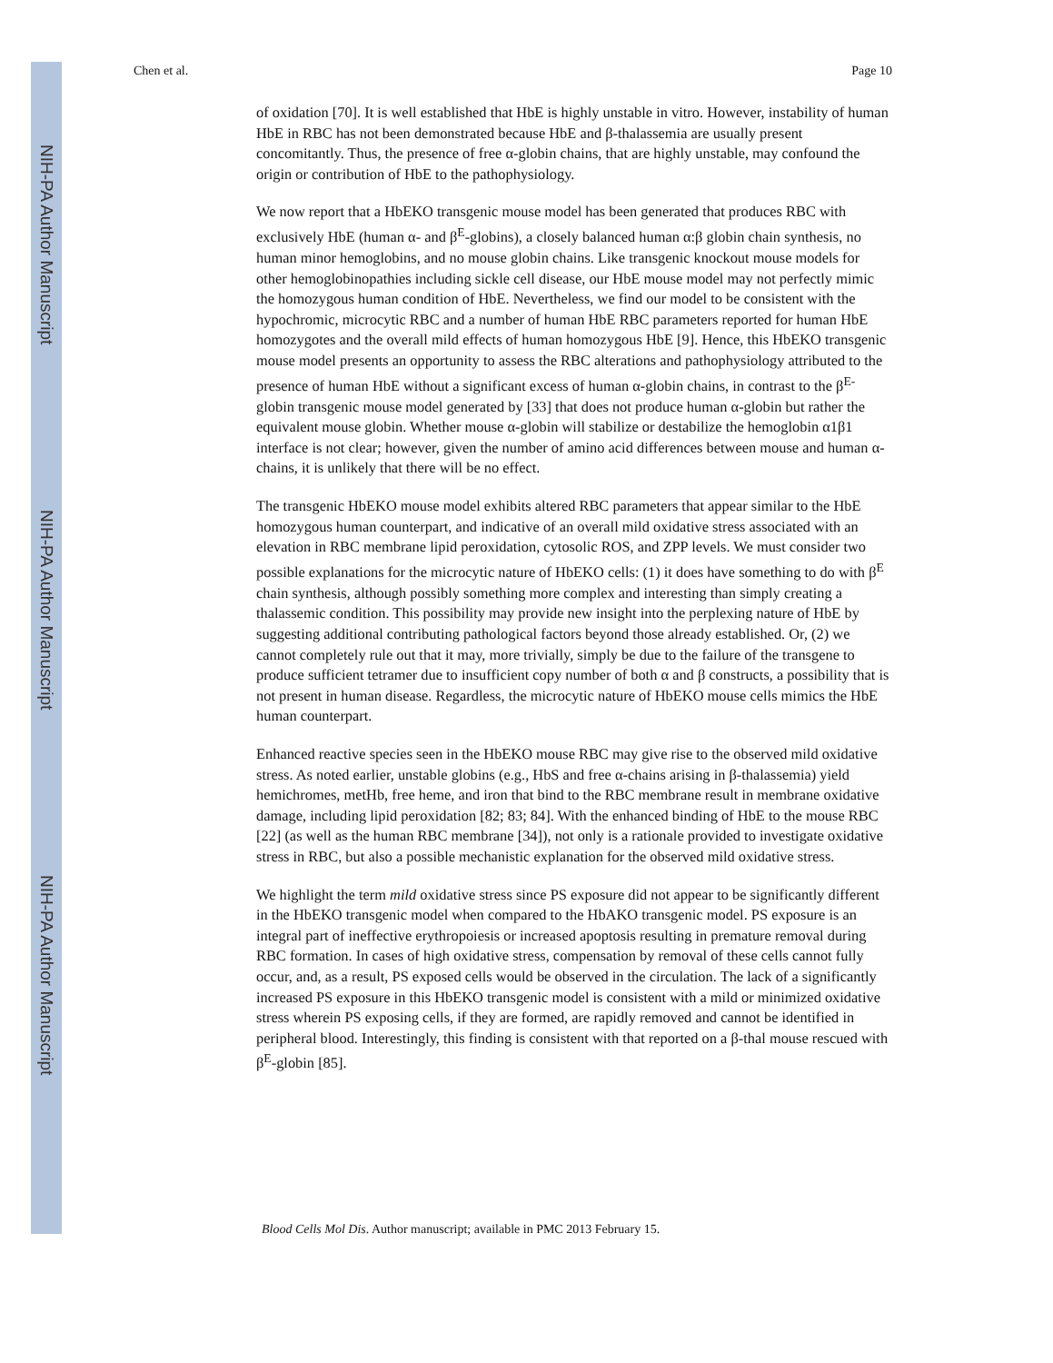NIH-PA Author Manuscript
NIH-PA Author Manuscript
NIH-PA Author Manuscript
Chen et al. Page 10
of oxidation [70]. It is well established that HbE is highly unstable in vitro. However, instability of human HbE in RBC has not been demonstrated because HbE and β-thalassemia are usually present concomitantly. Thus, the presence of free α-globin chains, that are highly unstable, may confound the origin or contribution of HbE to the pathophysiology.
We now report that a HbEKO transgenic mouse model has been generated that produces RBC with exclusively HbE (human α- and β<sup>E</sup>-globins), a closely balanced human α:β globin chain synthesis, no human minor hemoglobins, and no mouse globin chains. Like transgenic knockout mouse models for other hemoglobinopathies including sickle cell disease, our HbE mouse model may not perfectly mimic the homozygous human condition of HbE. Nevertheless, we find our model to be consistent with the hypochromic, microcytic RBC and a number of human HbE RBC parameters reported for human HbE homozygotes and the overall mild effects of human homozygous HbE [9]. Hence, this HbEKO transgenic mouse model presents an opportunity to assess the RBC alterations and pathophysiology attributed to the presence of human HbE without a significant excess of human α-globin chains, in contrast to the β<sup>E-</sup>globin transgenic mouse model generated by [33] that does not produce human α-globin but rather the equivalent mouse globin. Whether mouse α-globin will stabilize or destabilize the hemoglobin α1β1 interface is not clear; however, given the number of amino acid differences between mouse and human α-chains, it is unlikely that there will be no effect.
The transgenic HbEKO mouse model exhibits altered RBC parameters that appear similar to the HbE homozygous human counterpart, and indicative of an overall mild oxidative stress associated with an elevation in RBC membrane lipid peroxidation, cytosolic ROS, and ZPP levels. We must consider two possible explanations for the microcytic nature of HbEKO cells: (1) it does have something to do with β<sup>E</sup> chain synthesis, although possibly something more complex and interesting than simply creating a thalassemic condition. This possibility may provide new insight into the perplexing nature of HbE by suggesting additional contributing pathological factors beyond those already established. Or, (2) we cannot completely rule out that it may, more trivially, simply be due to the failure of the transgene to produce sufficient tetramer due to insufficient copy number of both α and β constructs, a possibility that is not present in human disease. Regardless, the microcytic nature of HbEKO mouse cells mimics the HbE human counterpart.
Enhanced reactive species seen in the HbEKO mouse RBC may give rise to the observed mild oxidative stress. As noted earlier, unstable globins (e.g., HbS and free α-chains arising in β-thalassemia) yield hemichromes, metHb, free heme, and iron that bind to the RBC membrane result in membrane oxidative damage, including lipid peroxidation [82; 83; 84]. With the enhanced binding of HbE to the mouse RBC [22] (as well as the human RBC membrane [34]), not only is a rationale provided to investigate oxidative stress in RBC, but also a possible mechanistic explanation for the observed mild oxidative stress.
We highlight the term mild oxidative stress since PS exposure did not appear to be significantly different in the HbEKO transgenic model when compared to the HbAKO transgenic model. PS exposure is an integral part of ineffective erythropoiesis or increased apoptosis resulting in premature removal during RBC formation. In cases of high oxidative stress, compensation by removal of these cells cannot fully occur, and, as a result, PS exposed cells would be observed in the circulation. The lack of a significantly increased PS exposure in this HbEKO transgenic model is consistent with a mild or minimized oxidative stress wherein PS exposing cells, if they are formed, are rapidly removed and cannot be identified in peripheral blood. Interestingly, this finding is consistent with that reported on a β-thal mouse rescued with β<sup>E</sup>-globin [85].
Blood Cells Mol Dis. Author manuscript; available in PMC 2013 February 15.